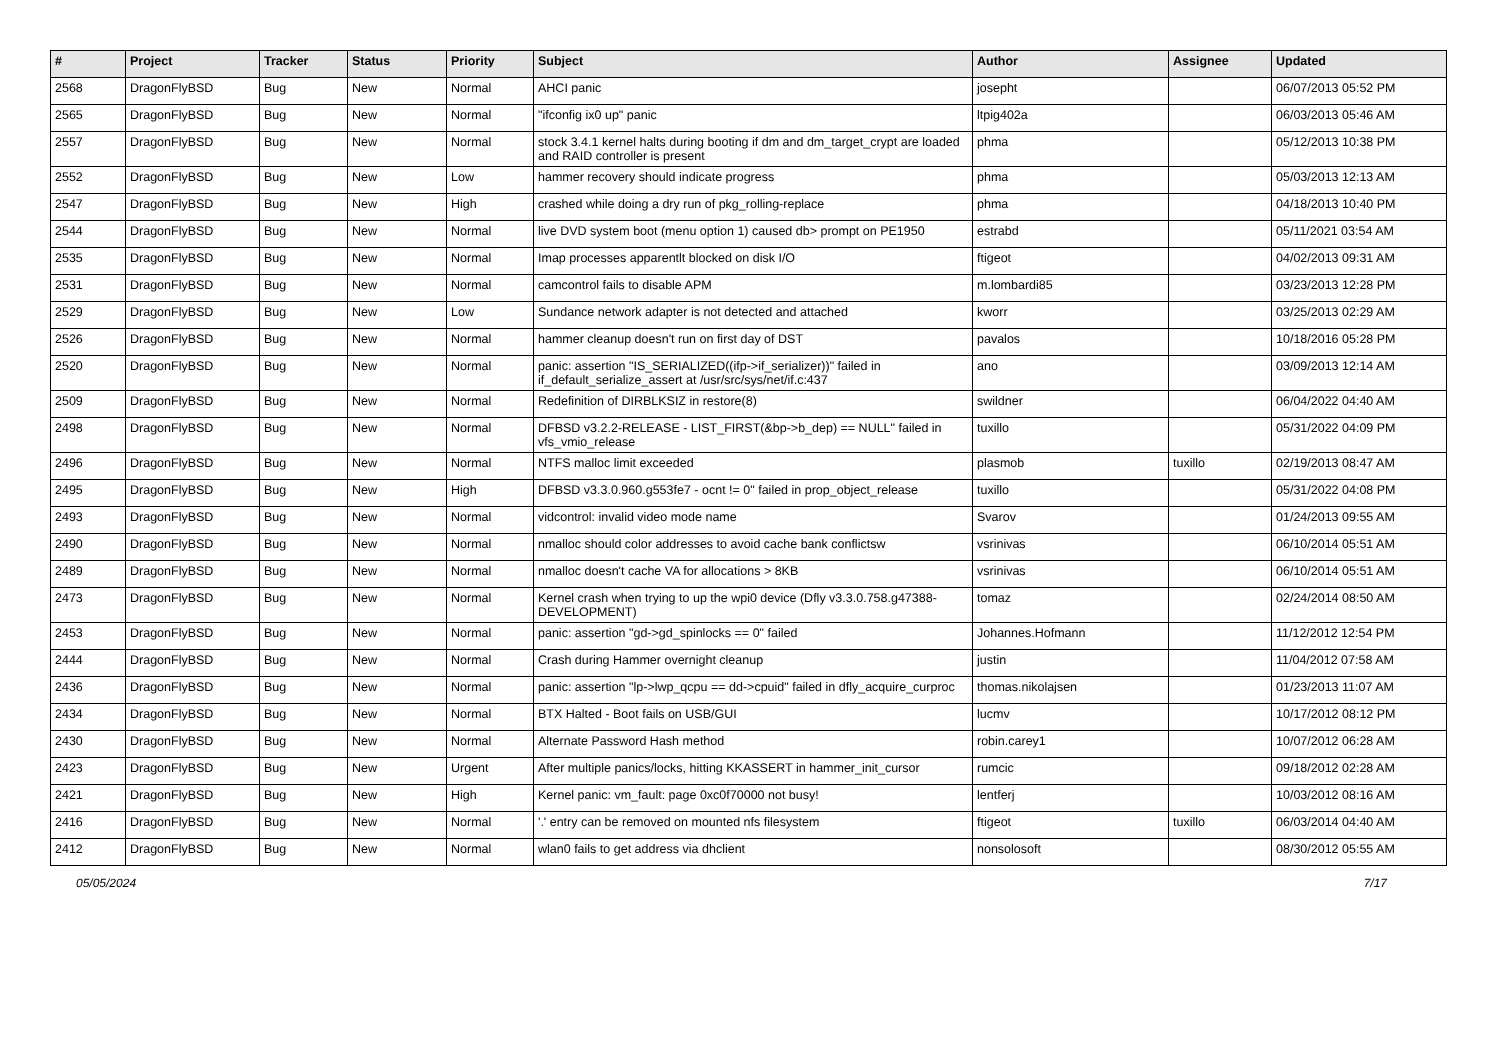| # | Project | Tracker | Status | Priority | Subject | Author | Assignee | Updated |
| --- | --- | --- | --- | --- | --- | --- | --- | --- |
| 2568 | DragonFlyBSD | Bug | New | Normal | AHCI panic | josepht | | 06/07/2013 05:52 PM |
| 2565 | DragonFlyBSD | Bug | New | Normal | "ifconfig ix0 up" panic | ltpig402a | | 06/03/2013 05:46 AM |
| 2557 | DragonFlyBSD | Bug | New | Normal | stock 3.4.1 kernel halts during booting if dm and dm_target_crypt are loaded and RAID controller is present | phma | | 05/12/2013 10:38 PM |
| 2552 | DragonFlyBSD | Bug | New | Low | hammer recovery should indicate progress | phma | | 05/03/2013 12:13 AM |
| 2547 | DragonFlyBSD | Bug | New | High | crashed while doing a dry run of pkg_rolling-replace | phma | | 04/18/2013 10:40 PM |
| 2544 | DragonFlyBSD | Bug | New | Normal | live DVD system boot (menu option 1) caused db> prompt on PE1950 | estrabd | | 05/11/2021 03:54 AM |
| 2535 | DragonFlyBSD | Bug | New | Normal | Imap processes apparentlt blocked on disk I/O | ftigeot | | 04/02/2013 09:31 AM |
| 2531 | DragonFlyBSD | Bug | New | Normal | camcontrol fails to disable APM | m.lombardi85 | | 03/23/2013 12:28 PM |
| 2529 | DragonFlyBSD | Bug | New | Low | Sundance network adapter is not detected and attached | kworr | | 03/25/2013 02:29 AM |
| 2526 | DragonFlyBSD | Bug | New | Normal | hammer cleanup doesn't run on first day of DST | pavalos | | 10/18/2016 05:28 PM |
| 2520 | DragonFlyBSD | Bug | New | Normal | panic: assertion "IS_SERIALIZED((ifp->if_serializer))" failed in if_default_serialize_assert at /usr/src/sys/net/if.c:437 | ano | | 03/09/2013 12:14 AM |
| 2509 | DragonFlyBSD | Bug | New | Normal | Redefinition of DIRBLKSIZ in restore(8) | swildner | | 06/04/2022 04:40 AM |
| 2498 | DragonFlyBSD | Bug | New | Normal | DFBSD v3.2.2-RELEASE - LIST_FIRST(&bp->b_dep) == NULL" failed in vfs_vmio_release | tuxillo | | 05/31/2022 04:09 PM |
| 2496 | DragonFlyBSD | Bug | New | Normal | NTFS malloc limit exceeded | plasmob | tuxillo | 02/19/2013 08:47 AM |
| 2495 | DragonFlyBSD | Bug | New | High | DFBSD v3.3.0.960.g553fe7 - ocnt != 0" failed in prop_object_release | tuxillo | | 05/31/2022 04:08 PM |
| 2493 | DragonFlyBSD | Bug | New | Normal | vidcontrol: invalid video mode name | Svarov | | 01/24/2013 09:55 AM |
| 2490 | DragonFlyBSD | Bug | New | Normal | nmalloc should color addresses to avoid cache bank conflictsw | vsrinivas | | 06/10/2014 05:51 AM |
| 2489 | DragonFlyBSD | Bug | New | Normal | nmalloc doesn't cache VA for allocations > 8KB | vsrinivas | | 06/10/2014 05:51 AM |
| 2473 | DragonFlyBSD | Bug | New | Normal | Kernel crash when trying to up the wpi0 device (Dfly v3.3.0.758.g47388-DEVELOPMENT) | tomaz | | 02/24/2014 08:50 AM |
| 2453 | DragonFlyBSD | Bug | New | Normal | panic: assertion "gd->gd_spinlocks == 0" failed | Johannes.Hofmann | | 11/12/2012 12:54 PM |
| 2444 | DragonFlyBSD | Bug | New | Normal | Crash during Hammer overnight cleanup | justin | | 11/04/2012 07:58 AM |
| 2436 | DragonFlyBSD | Bug | New | Normal | panic: assertion "lp->lwp_qcpu == dd->cpuid" failed in dfly_acquire_curproc | thomas.nikolajsen | | 01/23/2013 11:07 AM |
| 2434 | DragonFlyBSD | Bug | New | Normal | BTX Halted - Boot fails on USB/GUI | lucmv | | 10/17/2012 08:12 PM |
| 2430 | DragonFlyBSD | Bug | New | Normal | Alternate Password Hash method | robin.carey1 | | 10/07/2012 06:28 AM |
| 2423 | DragonFlyBSD | Bug | New | Urgent | After multiple panics/locks, hitting KKASSERT in hammer_init_cursor | rumcic | | 09/18/2012 02:28 AM |
| 2421 | DragonFlyBSD | Bug | New | High | Kernel panic: vm_fault: page 0xc0f70000 not busy! | lentferj | | 10/03/2012 08:16 AM |
| 2416 | DragonFlyBSD | Bug | New | Normal | '.' entry can be removed on mounted nfs filesystem | ftigeot | tuxillo | 06/03/2014 04:40 AM |
| 2412 | DragonFlyBSD | Bug | New | Normal | wlan0 fails to get address via dhclient | nonsolosoft | | 08/30/2012 05:55 AM |
05/05/2024 7/17